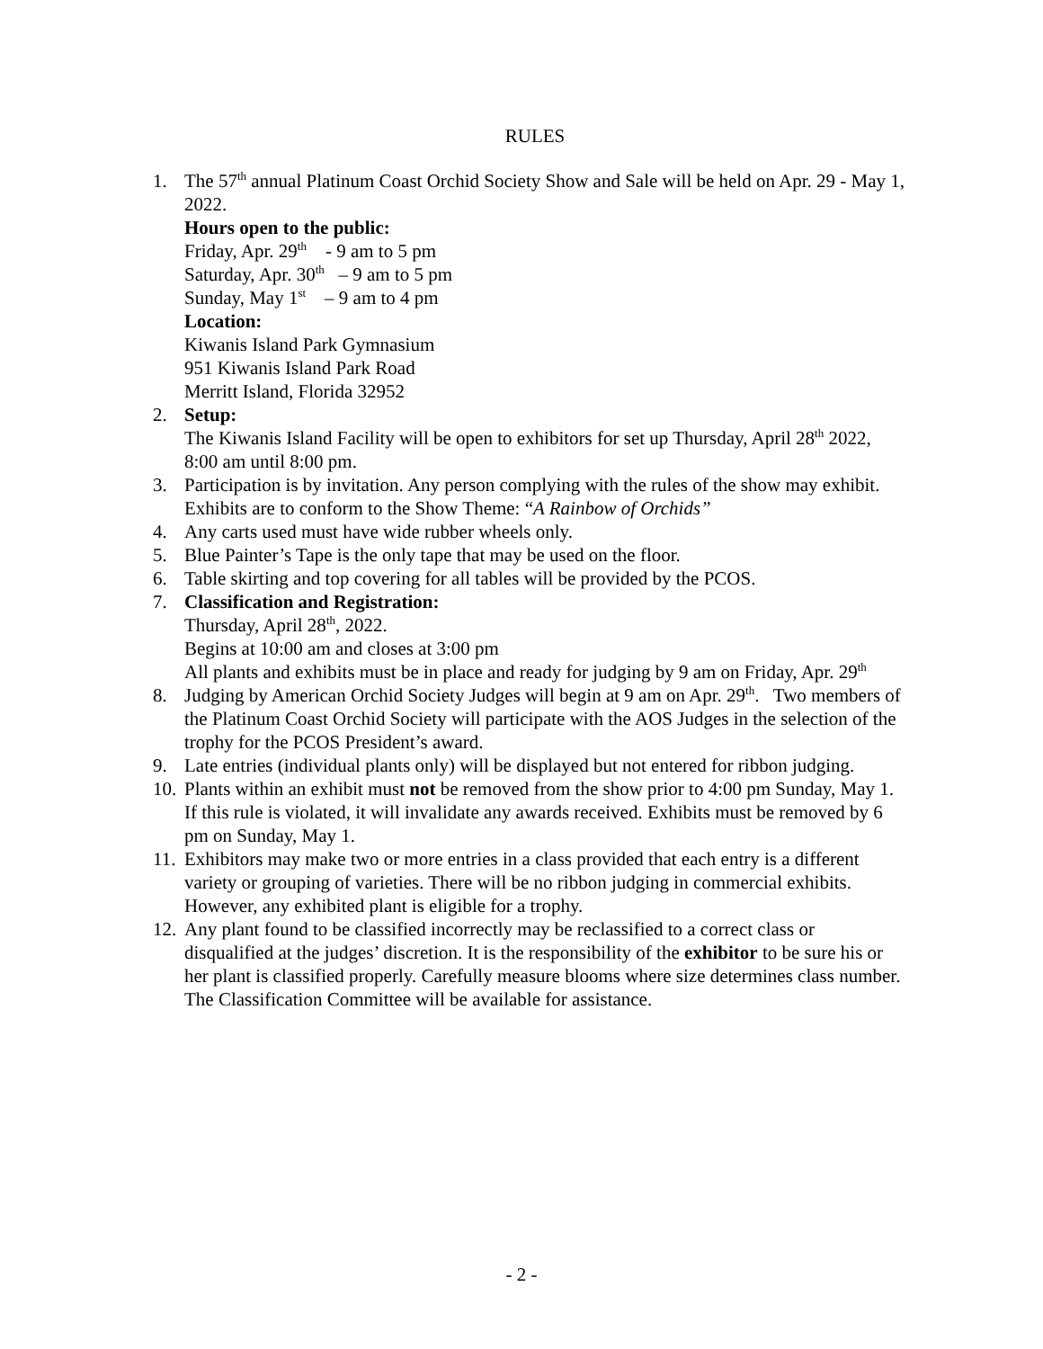RULES
1. The 57<sup>th</sup> annual Platinum Coast Orchid Society Show and Sale will be held on Apr. 29 - May 1, 2022.
Hours open to the public:
Friday, Apr. 29<sup>th</sup> - 9 am to 5 pm
Saturday, Apr. 30<sup>th</sup> – 9 am to 5 pm
Sunday, May 1<sup>st</sup> – 9 am to 4 pm
Location:
Kiwanis Island Park Gymnasium
951 Kiwanis Island Park Road
Merritt Island, Florida 32952
2. Setup:
The Kiwanis Island Facility will be open to exhibitors for set up Thursday, April 28<sup>th</sup> 2022, 8:00 am until 8:00 pm.
3. Participation is by invitation. Any person complying with the rules of the show may exhibit. Exhibits are to conform to the Show Theme: “A Rainbow of Orchids”
4. Any carts used must have wide rubber wheels only.
5. Blue Painter’s Tape is the only tape that may be used on the floor.
6. Table skirting and top covering for all tables will be provided by the PCOS.
7. Classification and Registration:
Thursday, April 28<sup>th</sup>, 2022.
Begins at 10:00 am and closes at 3:00 pm
All plants and exhibits must be in place and ready for judging by 9 am on Friday, Apr. 29<sup>th</sup>
8. Judging by American Orchid Society Judges will begin at 9 am on Apr. 29<sup>th</sup>. Two members of the Platinum Coast Orchid Society will participate with the AOS Judges in the selection of the trophy for the PCOS President’s award.
9. Late entries (individual plants only) will be displayed but not entered for ribbon judging.
10.
Plants within an exhibit must not be removed from the show prior to 4:00 pm Sunday, May 1. If this rule is violated, it will invalidate any awards received. Exhibits must be removed by 6 pm on Sunday, May 1.
11.
Exhibitors may make two or more entries in a class provided that each entry is a different variety or grouping of varieties. There will be no ribbon judging in commercial exhibits. However, any exhibited plant is eligible for a trophy.
12.
Any plant found to be classified incorrectly may be reclassified to a correct class or disqualified at the judges’ discretion. It is the responsibility of the exhibitor to be sure his or her plant is classified properly. Carefully measure blooms where size determines class number. The Classification Committee will be available for assistance.
- 2 -